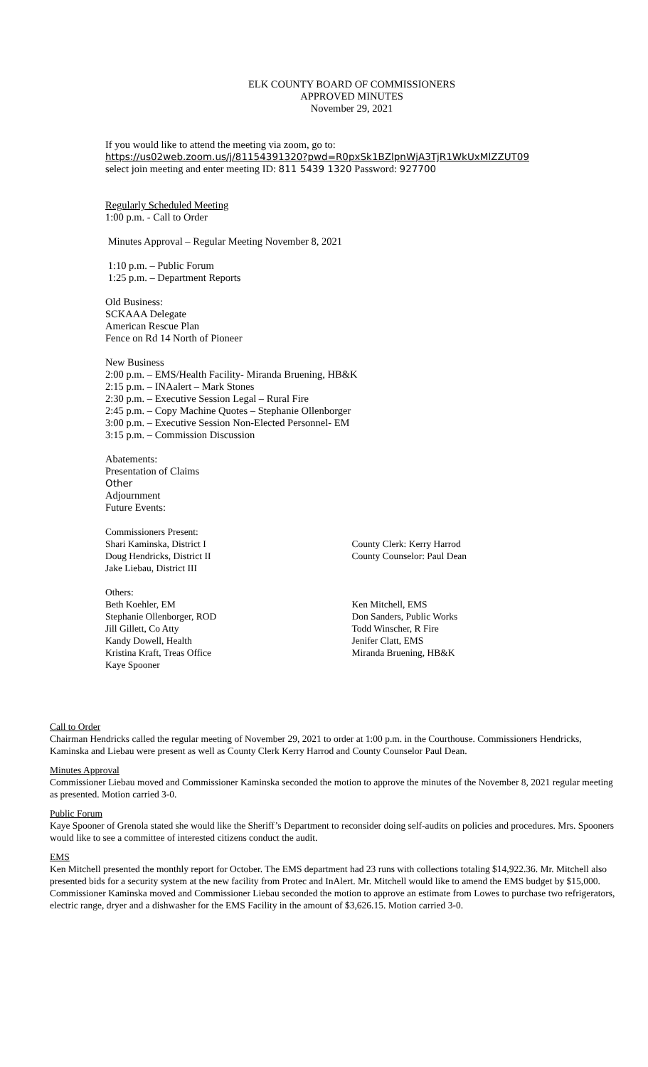ELK COUNTY BOARD OF COMMISSIONERS
APPROVED MINUTES
November 29, 2021
If you would like to attend the meeting via zoom, go to:
https://us02web.zoom.us/j/81154391320?pwd=R0pxSk1BZlpnWjA3TjR1WkUxMlZZUT09
select join meeting and enter meeting ID: 811 5439 1320 Password: 927700
Regularly Scheduled Meeting
1:00 p.m. - Call to Order
Minutes Approval – Regular Meeting November 8, 2021
1:10 p.m. – Public Forum
1:25 p.m. – Department Reports
Old Business:
SCKAAA Delegate
American Rescue Plan
Fence on Rd 14 North of Pioneer
New Business
2:00 p.m. – EMS/Health Facility- Miranda Bruening, HB&K
2:15 p.m. – INAalert – Mark Stones
2:30 p.m. – Executive Session Legal – Rural Fire
2:45 p.m. – Copy Machine Quotes – Stephanie Ollenborger
3:00 p.m. – Executive Session Non-Elected Personnel- EM
3:15 p.m. – Commission Discussion
Abatements:
Presentation of Claims
Other
Adjournment
Future Events:
Commissioners Present:
Shari Kaminska, District I
Doug Hendricks, District II
Jake Liebau, District III
County Clerk: Kerry Harrod
County Counselor: Paul Dean
Others:
Beth Koehler, EM
Stephanie Ollenborger, ROD
Jill Gillett, Co Atty
Kandy Dowell, Health
Kristina Kraft, Treas Office
Kaye Spooner
Ken Mitchell, EMS
Don Sanders, Public Works
Todd Winscher, R Fire
Jenifer Clatt, EMS
Miranda Bruening, HB&K
Call to Order
Chairman Hendricks called the regular meeting of November 29, 2021 to order at 1:00 p.m. in the Courthouse. Commissioners Hendricks, Kaminska and Liebau were present as well as County Clerk Kerry Harrod and County Counselor Paul Dean.
Minutes Approval
Commissioner Liebau moved and Commissioner Kaminska seconded the motion to approve the minutes of the November 8, 2021 regular meeting as presented. Motion carried 3-0.
Public Forum
Kaye Spooner of Grenola stated she would like the Sheriff’s Department to reconsider doing self-audits on policies and procedures. Mrs. Spooners would like to see a committee of interested citizens conduct the audit.
EMS
Ken Mitchell presented the monthly report for October. The EMS department had 23 runs with collections totaling $14,922.36. Mr. Mitchell also presented bids for a security system at the new facility from Protec and InAlert. Mr. Mitchell would like to amend the EMS budget by $15,000. Commissioner Kaminska moved and Commissioner Liebau seconded the motion to approve an estimate from Lowes to purchase two refrigerators, electric range, dryer and a dishwasher for the EMS Facility in the amount of $3,626.15. Motion carried 3-0.